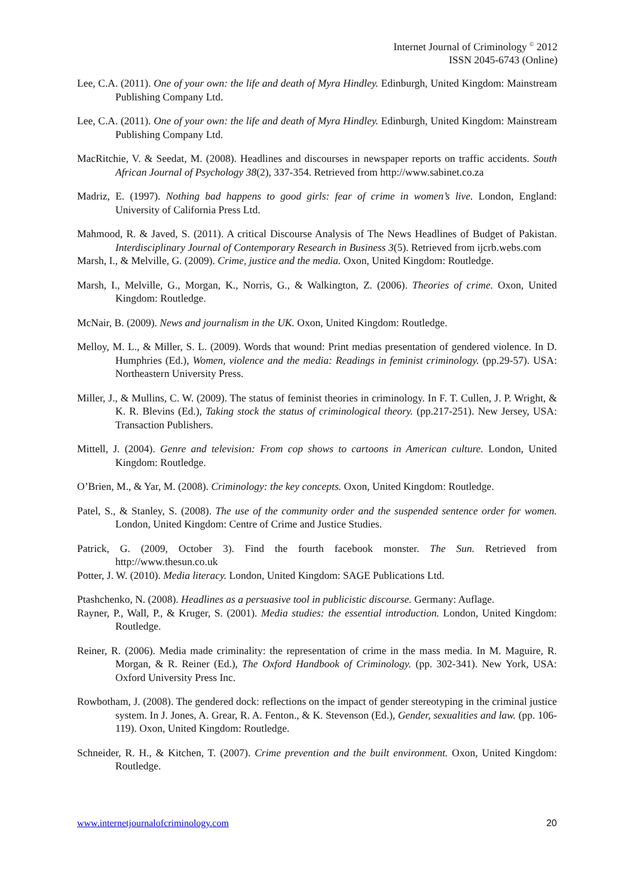Internet Journal of Criminology <sup>©</sup> 2012
ISSN 2045-6743 (Online)
Lee, C.A. (2011). One of your own: the life and death of Myra Hindley. Edinburgh, United Kingdom: Mainstream Publishing Company Ltd.
Lee, C.A. (2011). One of your own: the life and death of Myra Hindley. Edinburgh, United Kingdom: Mainstream Publishing Company Ltd.
MacRitchie, V. & Seedat, M. (2008). Headlines and discourses in newspaper reports on traffic accidents. South African Journal of Psychology 38(2), 337-354. Retrieved from http://www.sabinet.co.za
Madriz, E. (1997). Nothing bad happens to good girls: fear of crime in women’s live. London, England: University of California Press Ltd.
Mahmood, R. & Javed, S. (2011). A critical Discourse Analysis of The News Headlines of Budget of Pakistan. Interdisciplinary Journal of Contemporary Research in Business 3(5). Retrieved from ijcrb.webs.com
Marsh, I., & Melville, G. (2009). Crime, justice and the media. Oxon, United Kingdom: Routledge.
Marsh, I., Melville, G., Morgan, K., Norris, G., & Walkington, Z. (2006). Theories of crime. Oxon, United Kingdom: Routledge.
McNair, B. (2009). News and journalism in the UK. Oxon, United Kingdom: Routledge.
Melloy, M. L., & Miller, S. L. (2009). Words that wound: Print medias presentation of gendered violence. In D. Humphries (Ed.), Women, violence and the media: Readings in feminist criminology. (pp.29-57). USA: Northeastern University Press.
Miller, J., & Mullins, C. W. (2009). The status of feminist theories in criminology. In F. T. Cullen, J. P. Wright, & K. R. Blevins (Ed.), Taking stock the status of criminological theory. (pp.217-251). New Jersey, USA: Transaction Publishers.
Mittell, J. (2004). Genre and television: From cop shows to cartoons in American culture. London, United Kingdom: Routledge.
O’Brien, M., & Yar, M. (2008). Criminology: the key concepts. Oxon, United Kingdom: Routledge.
Patel, S., & Stanley, S. (2008). The use of the community order and the suspended sentence order for women. London, United Kingdom: Centre of Crime and Justice Studies.
Patrick, G. (2009, October 3). Find the fourth facebook monster. The Sun. Retrieved from http://www.thesun.co.uk
Potter, J. W. (2010). Media literacy. London, United Kingdom: SAGE Publications Ltd.
Ptashchenko, N. (2008). Headlines as a persuasive tool in publicistic discourse. Germany: Auflage.
Rayner, P., Wall, P., & Kruger, S. (2001). Media studies: the essential introduction. London, United Kingdom: Routledge.
Reiner, R. (2006). Media made criminality: the representation of crime in the mass media. In M. Maguire, R. Morgan, & R. Reiner (Ed.), The Oxford Handbook of Criminology. (pp. 302-341). New York, USA: Oxford University Press Inc.
Rowbotham, J. (2008). The gendered dock: reflections on the impact of gender stereotyping in the criminal justice system. In J. Jones, A. Grear, R. A. Fenton., & K. Stevenson (Ed.), Gender, sexualities and law. (pp. 106-119). Oxon, United Kingdom: Routledge.
Schneider, R. H., & Kitchen, T. (2007). Crime prevention and the built environment. Oxon, United Kingdom: Routledge.
www.internetjournalofcriminology.com 20